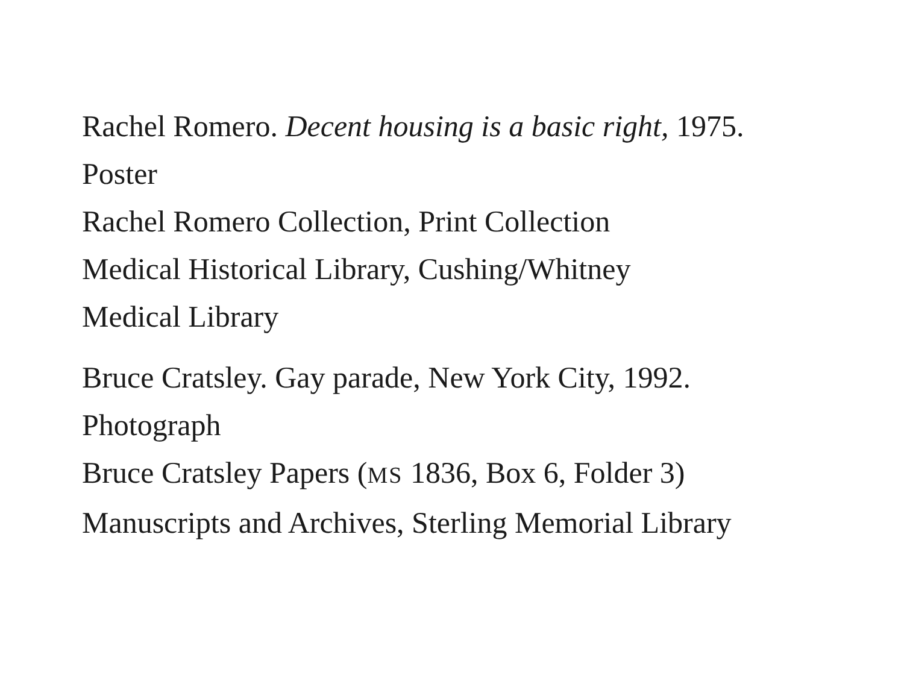Rachel Romero. Decent housing is a basic right, 1975.
Poster
Rachel Romero Collection, Print Collection
Medical Historical Library, Cushing/Whitney
Medical Library
Bruce Cratsley. Gay parade, New York City, 1992.
Photograph
Bruce Cratsley Papers (MS 1836, Box 6, Folder 3)
Manuscripts and Archives, Sterling Memorial Library